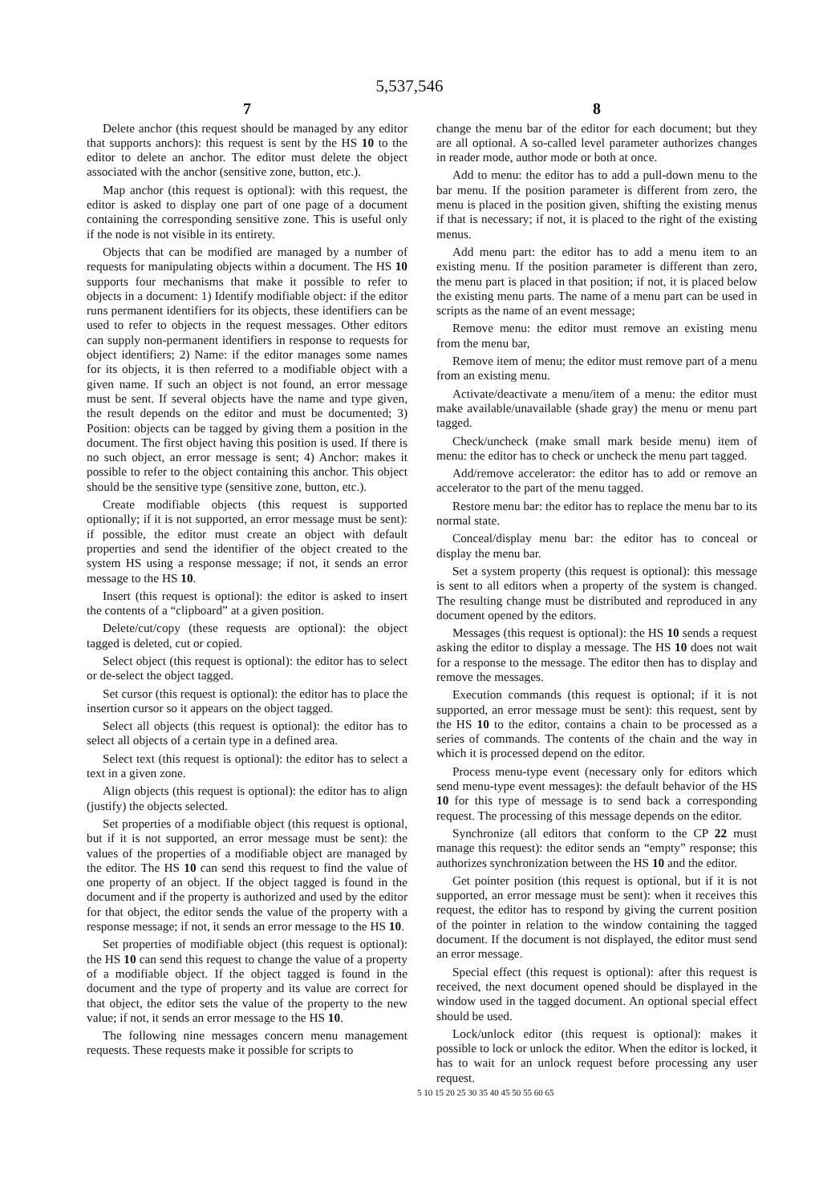5,537,546
7
Delete anchor (this request should be managed by any editor that supports anchors): this request is sent by the HS 10 to the editor to delete an anchor. The editor must delete the object associated with the anchor (sensitive zone, button, etc.).
Map anchor (this request is optional): with this request, the editor is asked to display one part of one page of a document containing the corresponding sensitive zone. This is useful only if the node is not visible in its entirety.
Objects that can be modified are managed by a number of requests for manipulating objects within a document. The HS 10 supports four mechanisms that make it possible to refer to objects in a document: 1) Identify modifiable object: if the editor runs permanent identifiers for its objects, these identifiers can be used to refer to objects in the request messages. Other editors can supply non-permanent identifiers in response to requests for object identifiers; 2) Name: if the editor manages some names for its objects, it is then referred to a modifiable object with a given name. If such an object is not found, an error message must be sent. If several objects have the name and type given, the result depends on the editor and must be documented; 3) Position: objects can be tagged by giving them a position in the document. The first object having this position is used. If there is no such object, an error message is sent; 4) Anchor: makes it possible to refer to the object containing this anchor. This object should be the sensitive type (sensitive zone, button, etc.).
Create modifiable objects (this request is supported optionally; if it is not supported, an error message must be sent): if possible, the editor must create an object with default properties and send the identifier of the object created to the system HS using a response message; if not, it sends an error message to the HS 10.
Insert (this request is optional): the editor is asked to insert the contents of a “clipboard” at a given position.
Delete/cut/copy (these requests are optional): the object tagged is deleted, cut or copied.
Select object (this request is optional): the editor has to select or de-select the object tagged.
Set cursor (this request is optional): the editor has to place the insertion cursor so it appears on the object tagged.
Select all objects (this request is optional): the editor has to select all objects of a certain type in a defined area.
Select text (this request is optional): the editor has to select a text in a given zone.
Align objects (this request is optional): the editor has to align (justify) the objects selected.
Set properties of a modifiable object (this request is optional, but if it is not supported, an error message must be sent): the values of the properties of a modifiable object are managed by the editor. The HS 10 can send this request to find the value of one property of an object. If the object tagged is found in the document and if the property is authorized and used by the editor for that object, the editor sends the value of the property with a response message; if not, it sends an error message to the HS 10.
Set properties of modifiable object (this request is optional): the HS 10 can send this request to change the value of a property of a modifiable object. If the object tagged is found in the document and the type of property and its value are correct for that object, the editor sets the value of the property to the new value; if not, it sends an error message to the HS 10.
The following nine messages concern menu management requests. These requests make it possible for scripts to
8
change the menu bar of the editor for each document; but they are all optional. A so-called level parameter authorizes changes in reader mode, author mode or both at once.
Add to menu: the editor has to add a pull-down menu to the bar menu. If the position parameter is different from zero, the menu is placed in the position given, shifting the existing menus if that is necessary; if not, it is placed to the right of the existing menus.
Add menu part: the editor has to add a menu item to an existing menu. If the position parameter is different than zero, the menu part is placed in that position; if not, it is placed below the existing menu parts. The name of a menu part can be used in scripts as the name of an event message;
Remove menu: the editor must remove an existing menu from the menu bar,
Remove item of menu; the editor must remove part of a menu from an existing menu.
Activate/deactivate a menu/item of a menu: the editor must make available/unavailable (shade gray) the menu or menu part tagged.
Check/uncheck (make small mark beside menu) item of menu: the editor has to check or uncheck the menu part tagged.
Add/remove accelerator: the editor has to add or remove an accelerator to the part of the menu tagged.
Restore menu bar: the editor has to replace the menu bar to its normal state.
Conceal/display menu bar: the editor has to conceal or display the menu bar.
Set a system property (this request is optional): this message is sent to all editors when a property of the system is changed. The resulting change must be distributed and reproduced in any document opened by the editors.
Messages (this request is optional): the HS 10 sends a request asking the editor to display a message. The HS 10 does not wait for a response to the message. The editor then has to display and remove the messages.
Execution commands (this request is optional; if it is not supported, an error message must be sent): this request, sent by the HS 10 to the editor, contains a chain to be processed as a series of commands. The contents of the chain and the way in which it is processed depend on the editor.
Process menu-type event (necessary only for editors which send menu-type event messages): the default behavior of the HS 10 for this type of message is to send back a corresponding request. The processing of this message depends on the editor.
Synchronize (all editors that conform to the CP 22 must manage this request): the editor sends an “empty” response; this authorizes synchronization between the HS 10 and the editor.
Get pointer position (this request is optional, but if it is not supported, an error message must be sent): when it receives this request, the editor has to respond by giving the current position of the pointer in relation to the window containing the tagged document. If the document is not displayed, the editor must send an error message.
Special effect (this request is optional): after this request is received, the next document opened should be displayed in the window used in the tagged document. An optional special effect should be used.
Lock/unlock editor (this request is optional): makes it possible to lock or unlock the editor. When the editor is locked, it has to wait for an unlock request before processing any user request.
5 10 15 20 25 30 35 40 45 50 55 60 65